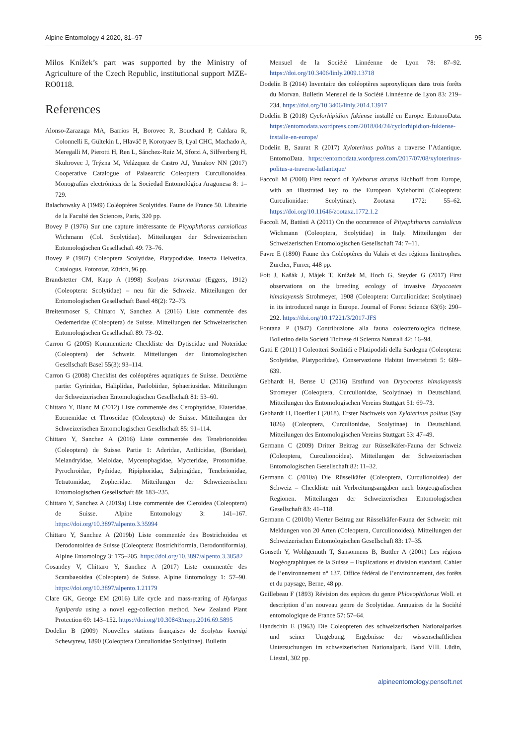Alpine Entomology 4 2020, 81–97 95
Milos Knížek’s part was supported by the Ministry of Agriculture of the Czech Republic, institutional support MZE-RO0118.
References
Alonso-Zarazaga MA, Barrios H, Borovec R, Bouchard P, Caldara R, Colonnelli E, Gültekin L, Hlaváč P, Korotyaev B, Lyal CHC, Machado A, Meregalli M, Pierotti H, Ren L, Sánchez-Ruiz M, Sforzi A, Silfverberg H, Skuhrovec J, Trýzna M, Velázquez de Castro AJ, Yunakov NN (2017) Cooperative Catalogue of Palaearctic Coleoptera Curculionoidea. Monografías electrónicas de la Sociedad Entomológica Aragonesa 8: 1–729.
Balachowsky A (1949) Coléoptères Scolytides. Faune de France 50. Librairie de la Faculté des Sciences, Paris, 320 pp.
Bovey P (1976) Sur une capture intéressante de Pityophthorus carniolicus Wichmann (Col. Scolytidae). Mitteilungen der Schweizerischen Entomologischen Gesellschaft 49: 73–76.
Bovey P (1987) Coleoptera Scolytidae, Platypodidae. Insecta Helvetica, Catalogus. Fotorotar, Zürich, 96 pp.
Brandstetter CM, Kapp A (1998) Scolytus triarmatus (Eggers, 1912) (Coleoptera: Scolytidae) – neu für die Schweiz. Mitteilungen der Entomologischen Gesellschaft Basel 48(2): 72–73.
Breitenmoser S, Chittaro Y, Sanchez A (2016) Liste commentée des Oedemeridae (Coleoptera) de Suisse. Mitteilungen der Schweizerischen Entomologischen Gesellschaft 89: 73–92.
Carron G (2005) Kommentierte Checkliste der Dytiscidae und Noteridae (Coleoptera) der Schweiz. Mitteilungen der Entomologischen Gesellschaft Basel 55(3): 93–114.
Carron G (2008) Checklist des coléoptères aquatiques de Suisse. Deuxième partie: Gyrinidae, Haliplidae, Paelobiidae, Sphaeriusidae. Mitteilungen der Schweizerischen Entomologischen Gesellschaft 81: 53–60.
Chittaro Y, Blanc M (2012) Liste commentée des Cerophytidae, Elateridae, Eucnemidae et Throscidae (Coleoptera) de Suisse. Mitteilungen der Schweizerischen Entomologischen Gesellschaft 85: 91–114.
Chittaro Y, Sanchez A (2016) Liste commentée des Tenebrionoidea (Coleoptera) de Suisse. Partie 1: Aderidae, Anthicidae, (Boridae), Melandryidae, Meloidae, Mycetophagidae, Mycteridae, Prostomidae, Pyrochroidae, Pythidae, Ripiphoridae, Salpingidae, Tenebrionidae, Tetratomidae, Zopheridae. Mitteilungen der Schweizerischen Entomologischen Gesellschaft 89: 183–235.
Chittaro Y, Sanchez A (2019a) Liste commentée des Cleroidea (Coleoptera) de Suisse. Alpine Entomology 3: 141–167. https://doi.org/10.3897/alpento.3.35994
Chittaro Y, Sanchez A (2019b) Liste commentée des Bostrichoidea et Derodontoidea de Suisse (Coleoptera: Bostrichiformia, Derodontiformia), Alpine Entomology 3: 175–205. https://doi.org/10.3897/alpento.3.38582
Cosandey V, Chittaro Y, Sanchez A (2017) Liste commentée des Scarabaeoidea (Coleoptera) de Suisse. Alpine Entomology 1: 57–90. https://doi.org/10.3897/alpento.1.21179
Clare GK, George EM (2016) Life cycle and mass-rearing of Hylurgus ligniperda using a novel egg-collection method. New Zealand Plant Protection 69: 143–152. https://doi.org/10.30843/nzpp.2016.69.5895
Dodelin B (2009) Nouvelles stations françaises de Scolytus koenigi Schewyrew, 1890 (Coleoptera Curculionidae Scolytinae). Bulletin
Mensuel de la Société Linnéenne de Lyon 78: 87–92. https://doi.org/10.3406/linly.2009.13718
Dodelin B (2014) Inventaire des coléoptères saproxyliques dans trois forêts du Morvan. Bulletin Mensuel de la Société Linnéenne de Lyon 83: 219–234. https://doi.org/10.3406/linly.2014.13917
Dodelin B (2018) Cyclorhipidion fukiense installé en Europe. EntomoData. https://entomodata.wordpress.com/2018/04/24/cyclorhipidion-fukiense-installe-en-europe/
Dodelin B, Saurat R (2017) Xyloterinus politus a traverse l’Atlantique. EntomoData. https://entomodata.wordpress.com/2017/07/08/xyloterinus-politus-a-traverse-latlantique/
Faccoli M (2008) First record of Xyleborus atratus Eichhoff from Europe, with an illustrated key to the European Xyleborini (Coleoptera: Curculionidae: Scolytinae). Zootaxa 1772: 55–62. https://doi.org/10.11646/zootaxa.1772.1.2
Faccoli M, Battisti A (2011) On the occurrence of Pityophthorus carniolicus Wichmann (Coleoptera, Scolytidae) in Italy. Mitteilungen der Schweizerischen Entomologischen Gesellschaft 74: 7–11.
Favre E (1890) Faune des Coléoptères du Valais et des régions limitrophes. Zurcher, Furrer, 448 pp.
Foit J, Kašák J, Májek T, Knížek M, Hoch G, Steyder G (2017) First observations on the breeding ecology of invasive Dryocoetes himalayensis Strohmeyer, 1908 (Coleoptera: Curculionidae: Scolytinae) in its introduced range in Europe. Journal of Forest Science 63(6): 290–292. https://doi.org/10.17221/3/2017-JFS
Fontana P (1947) Contribuzione alla fauna coleotterologica ticinese. Bolletino della Società Ticinese di Scienza Naturali 42: 16–94.
Gatti E (2011) I Coleotteri Scolitidi e Platipodidi della Sardegna (Coleoptera: Scolytidae, Platypodidae). Conservazione Habitat Invertebrati 5: 609–639.
Gebhardt H, Bense U (2016) Erstfund von Dryocoetes himalayensis Stromeyer (Coleoptera, Curculionidae, Scolytinae) in Deutschland. Mitteilungen des Entomologischen Vereins Stuttgart 51: 69–73.
Gebhardt H, Doerfler I (2018). Erster Nachweis von Xyloterinus politus (Say 1826) (Coleoptera, Curculionidae, Scolytinae) in Deutschland. Mitteilungen des Entomologischen Vereins Stuttgart 53: 47–49.
Germann C (2009) Dritter Beitrag zur Rüsselkäfer-Fauna der Schweiz (Coleoptera, Curculionoidea). Mitteilungen der Schweizerischen Entomologischen Gesellschaft 82: 11–32.
Germann C (2010a) Die Rüsselkäfer (Coleoptera, Curculionoidea) der Schweiz – Checkliste mit Verbreitungsangaben nach biogeografischen Regionen. Mitteilungen der Schweizerischen Entomologischen Gesellschaft 83: 41–118.
Germann C (2010b) Vierter Beitrag zur Rüsselkäfer-Fauna der Schweiz: mit Meldungen von 20 Arten (Coleoptera, Curculionoidea). Mitteilungen der Schweizerischen Entomologischen Gesellschaft 83: 17–35.
Gonseth Y, Wohlgemuth T, Sansonnens B, Buttler A (2001) Les régions biogéographiques de la Suisse – Explications et division standard. Cahier de l’environnement n° 137. Office fédéral de l’environnement, des forêts et du paysage, Berne, 48 pp.
Guillebeau F (1893) Révision des espèces du genre Phloeophthorus Woll. et description d`un nouveau genre de Scolytidae. Annuaires de la Société entomologique de France 57: 57–64.
Handschin E (1963) Die Coleopteren des schweizerischen Nationalparkes und seiner Umgebung. Ergebnisse der wissenschaftlichen Untersuchungen im schweizerischen Nationalpark. Band VIII. Lüdin, Liestal, 302 pp.
alpineentomology.pensoft.net